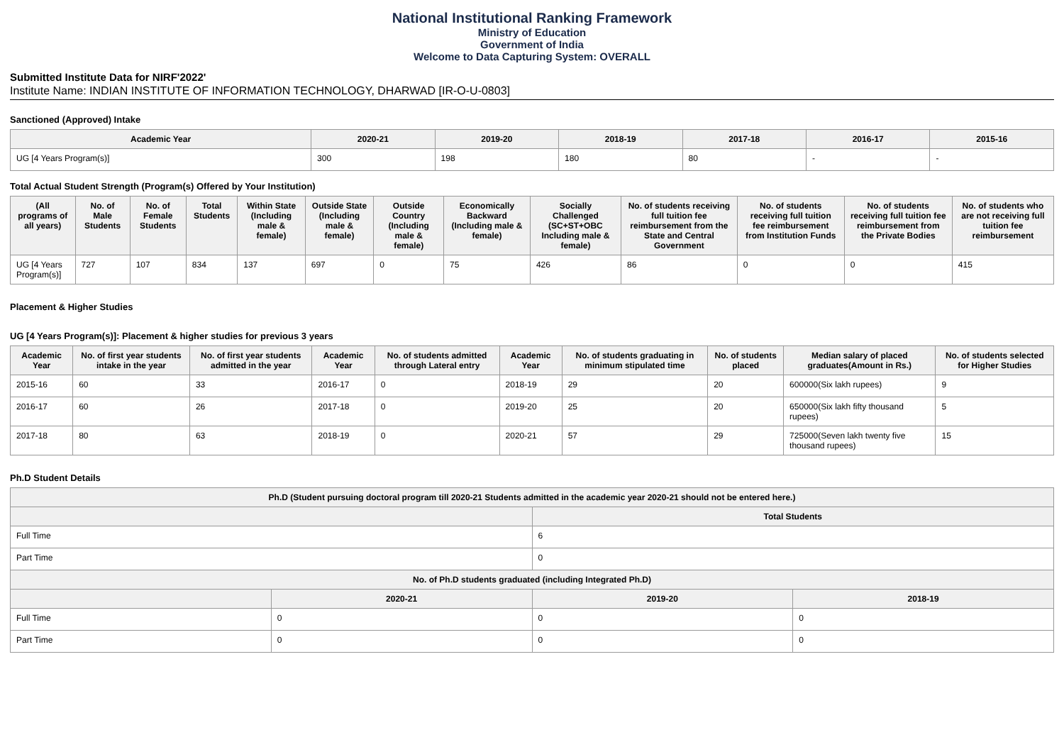National Institutional Ranking Framework
Ministry of Education
Government of India
Welcome to Data Capturing System: OVERALL
Submitted Institute Data for NIRF'2022'
Institute Name: INDIAN INSTITUTE OF INFORMATION TECHNOLOGY, DHARWAD [IR-O-U-0803]
Sanctioned (Approved) Intake
| Academic Year | 2020-21 | 2019-20 | 2018-19 | 2017-18 | 2016-17 | 2015-16 |
| --- | --- | --- | --- | --- | --- | --- |
| UG [4 Years Program(s)] | 300 | 198 | 180 | 80 | - | - |
Total Actual Student Strength (Program(s) Offered by Your Institution)
| (All programs of all years) | No. of Male Students | No. of Female Students | Total Students | Within State (Including male & female) | Outside State (Including male & female) | Outside Country (Including male & female) | Economically Backward (Including male & female) | Socially Challenged (SC+ST+OBC Including male & female) | No. of students receiving full tuition fee reimbursement from the State and Central Government | No. of students receiving full tuition fee reimbursement from Institution Funds | No. of students receiving full tuition fee reimbursement from the Private Bodies | No. of students who are not receiving full tuition fee reimbursement |
| --- | --- | --- | --- | --- | --- | --- | --- | --- | --- | --- | --- | --- |
| UG [4 Years Program(s)] | 727 | 107 | 834 | 137 | 697 | 0 | 75 | 426 | 86 | 0 | 0 | 415 |
Placement & Higher Studies
UG [4 Years Program(s)]: Placement & higher studies for previous 3 years
| Academic Year | No. of first year students intake in the year | No. of first year students admitted in the year | Academic Year | No. of students admitted through Lateral entry | Academic Year | No. of students graduating in minimum stipulated time | No. of students placed | Median salary of placed graduates(Amount in Rs.) | No. of students selected for Higher Studies |
| --- | --- | --- | --- | --- | --- | --- | --- | --- | --- |
| 2015-16 | 60 | 33 | 2016-17 | 0 | 2018-19 | 29 | 20 | 600000(Six lakh rupees) | 9 |
| 2016-17 | 60 | 26 | 2017-18 | 0 | 2019-20 | 25 | 20 | 650000(Six lakh fifty thousand rupees) | 5 |
| 2017-18 | 80 | 63 | 2018-19 | 0 | 2020-21 | 57 | 29 | 725000(Seven lakh twenty five thousand rupees) | 15 |
Ph.D Student Details
| Ph.D (Student pursuing doctoral program till 2020-21 Students admitted in the academic year 2020-21 should not be entered here.) | | | |
| --- | --- | --- | --- |
| | | Total Students | |
| Full Time | | 6 | |
| Part Time | | 0 | |
| No. of Ph.D students graduated (including Integrated Ph.D) | | | |
| | 2020-21 | 2019-20 | 2018-19 |
| Full Time | 0 | 0 | 0 |
| Part Time | 0 | 0 | 0 |